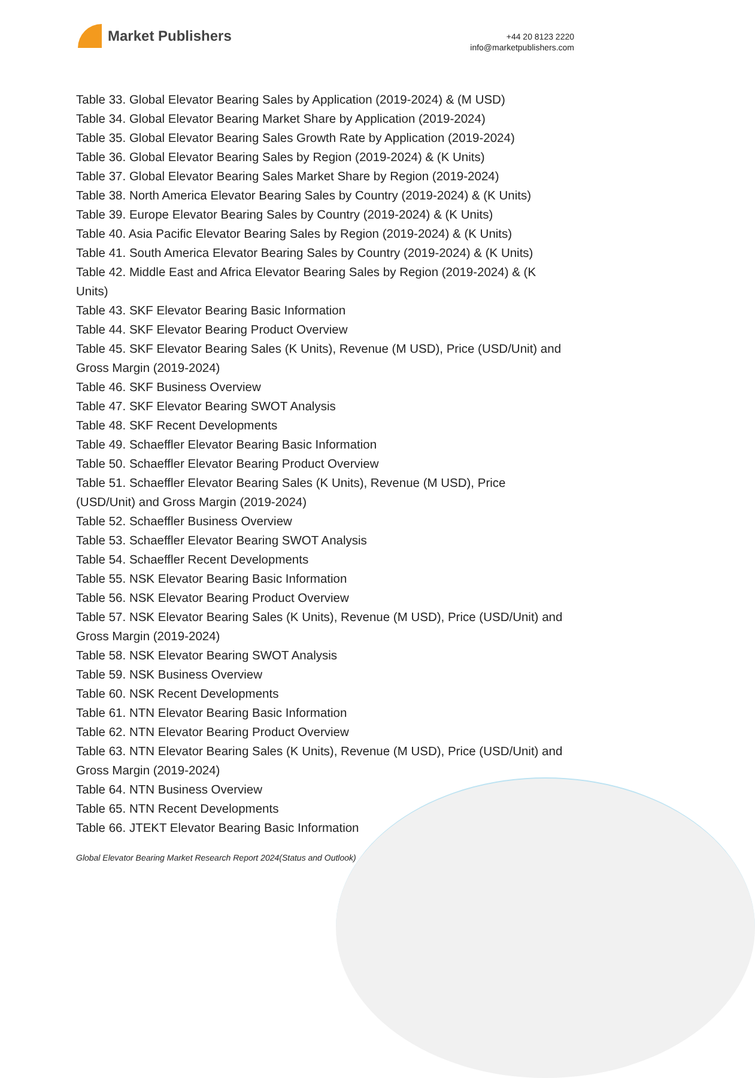Market Publishers
+44 20 8123 2220
info@marketpublishers.com
Table 33. Global Elevator Bearing Sales by Application (2019-2024) & (M USD)
Table 34. Global Elevator Bearing Market Share by Application (2019-2024)
Table 35. Global Elevator Bearing Sales Growth Rate by Application (2019-2024)
Table 36. Global Elevator Bearing Sales by Region (2019-2024) & (K Units)
Table 37. Global Elevator Bearing Sales Market Share by Region (2019-2024)
Table 38. North America Elevator Bearing Sales by Country (2019-2024) & (K Units)
Table 39. Europe Elevator Bearing Sales by Country (2019-2024) & (K Units)
Table 40. Asia Pacific Elevator Bearing Sales by Region (2019-2024) & (K Units)
Table 41. South America Elevator Bearing Sales by Country (2019-2024) & (K Units)
Table 42. Middle East and Africa Elevator Bearing Sales by Region (2019-2024) & (K Units)
Table 43. SKF Elevator Bearing Basic Information
Table 44. SKF Elevator Bearing Product Overview
Table 45. SKF Elevator Bearing Sales (K Units), Revenue (M USD), Price (USD/Unit) and Gross Margin (2019-2024)
Table 46. SKF Business Overview
Table 47. SKF Elevator Bearing SWOT Analysis
Table 48. SKF Recent Developments
Table 49. Schaeffler Elevator Bearing Basic Information
Table 50. Schaeffler Elevator Bearing Product Overview
Table 51. Schaeffler Elevator Bearing Sales (K Units), Revenue (M USD), Price (USD/Unit) and Gross Margin (2019-2024)
Table 52. Schaeffler Business Overview
Table 53. Schaeffler Elevator Bearing SWOT Analysis
Table 54. Schaeffler Recent Developments
Table 55. NSK Elevator Bearing Basic Information
Table 56. NSK Elevator Bearing Product Overview
Table 57. NSK Elevator Bearing Sales (K Units), Revenue (M USD), Price (USD/Unit) and Gross Margin (2019-2024)
Table 58. NSK Elevator Bearing SWOT Analysis
Table 59. NSK Business Overview
Table 60. NSK Recent Developments
Table 61. NTN Elevator Bearing Basic Information
Table 62. NTN Elevator Bearing Product Overview
Table 63. NTN Elevator Bearing Sales (K Units), Revenue (M USD), Price (USD/Unit) and Gross Margin (2019-2024)
Table 64. NTN Business Overview
Table 65. NTN Recent Developments
Table 66. JTEKT Elevator Bearing Basic Information
Global Elevator Bearing Market Research Report 2024(Status and Outlook)